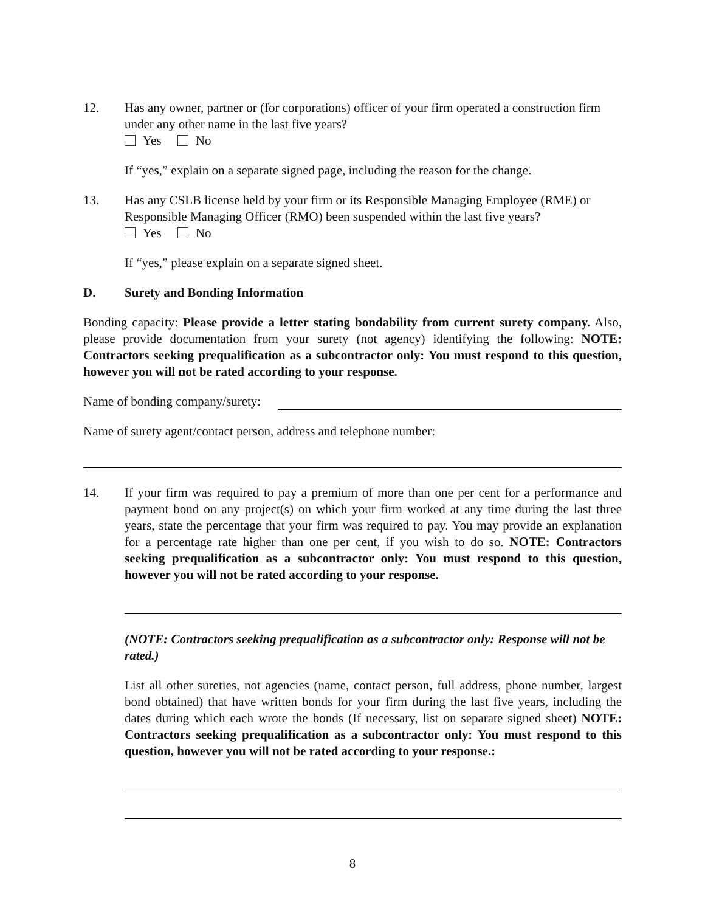12. Has any owner, partner or (for corporations) officer of your firm operated a construction firm under any other name in the last five years?
Yes No
If “yes,” explain on a separate signed page, including the reason for the change.
13. Has any CSLB license held by your firm or its Responsible Managing Employee (RME) or Responsible Managing Officer (RMO) been suspended within the last five years?
Yes No
If “yes,” please explain on a separate signed sheet.
D. Surety and Bonding Information
Bonding capacity: Please provide a letter stating bondability from current surety company. Also, please provide documentation from your surety (not agency) identifying the following: NOTE: Contractors seeking prequalification as a subcontractor only: You must respond to this question, however you will not be rated according to your response.
Name of bonding company/surety:
Name of surety agent/contact person, address and telephone number:
14. If your firm was required to pay a premium of more than one per cent for a performance and payment bond on any project(s) on which your firm worked at any time during the last three years, state the percentage that your firm was required to pay. You may provide an explanation for a percentage rate higher than one per cent, if you wish to do so. NOTE: Contractors seeking prequalification as a subcontractor only: You must respond to this question, however you will not be rated according to your response.
(NOTE: Contractors seeking prequalification as a subcontractor only: Response will not be rated.)
List all other sureties, not agencies (name, contact person, full address, phone number, largest bond obtained) that have written bonds for your firm during the last five years, including the dates during which each wrote the bonds (If necessary, list on separate signed sheet) NOTE: Contractors seeking prequalification as a subcontractor only: You must respond to this question, however you will not be rated according to your response.:
8